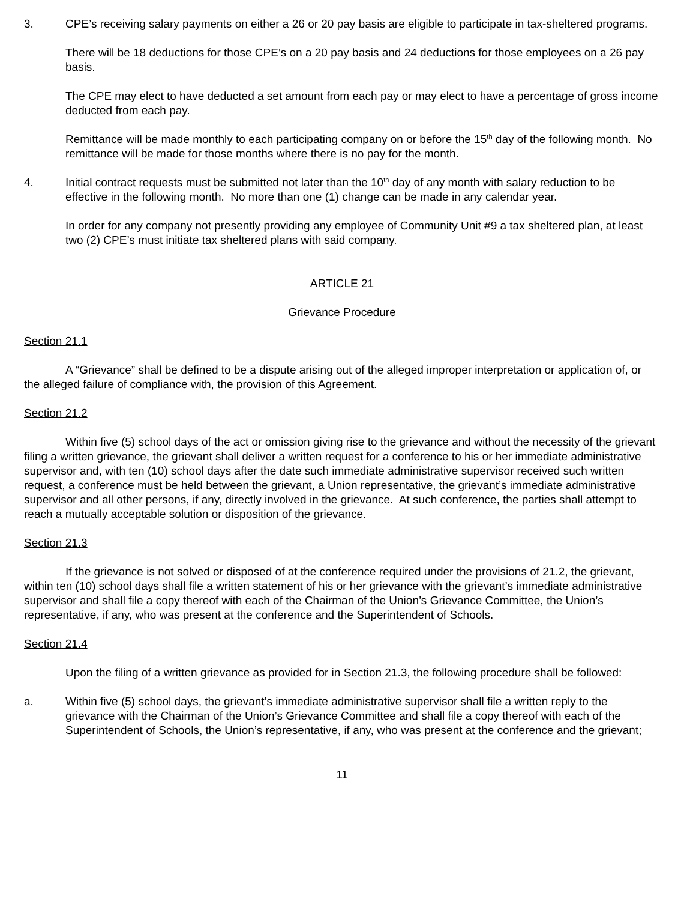3. CPE’s receiving salary payments on either a 26 or 20 pay basis are eligible to participate in tax-sheltered programs.
There will be 18 deductions for those CPE’s on a 20 pay basis and 24 deductions for those employees on a 26 pay basis.
The CPE may elect to have deducted a set amount from each pay or may elect to have a percentage of gross income deducted from each pay.
Remittance will be made monthly to each participating company on or before the 15<sup>th</sup> day of the following month. No remittance will be made for those months where there is no pay for the month.
4. Initial contract requests must be submitted not later than the 10<sup>th</sup> day of any month with salary reduction to be effective in the following month. No more than one (1) change can be made in any calendar year.
In order for any company not presently providing any employee of Community Unit #9 a tax sheltered plan, at least two (2) CPE’s must initiate tax sheltered plans with said company.
ARTICLE 21
Grievance Procedure
Section 21.1
A “Grievance” shall be defined to be a dispute arising out of the alleged improper interpretation or application of, or the alleged failure of compliance with, the provision of this Agreement.
Section 21.2
Within five (5) school days of the act or omission giving rise to the grievance and without the necessity of the grievant filing a written grievance, the grievant shall deliver a written request for a conference to his or her immediate administrative supervisor and, with ten (10) school days after the date such immediate administrative supervisor received such written request, a conference must be held between the grievant, a Union representative, the grievant’s immediate administrative supervisor and all other persons, if any, directly involved in the grievance. At such conference, the parties shall attempt to reach a mutually acceptable solution or disposition of the grievance.
Section 21.3
If the grievance is not solved or disposed of at the conference required under the provisions of 21.2, the grievant, within ten (10) school days shall file a written statement of his or her grievance with the grievant’s immediate administrative supervisor and shall file a copy thereof with each of the Chairman of the Union’s Grievance Committee, the Union’s representative, if any, who was present at the conference and the Superintendent of Schools.
Section 21.4
Upon the filing of a written grievance as provided for in Section 21.3, the following procedure shall be followed:
a. Within five (5) school days, the grievant’s immediate administrative supervisor shall file a written reply to the grievance with the Chairman of the Union’s Grievance Committee and shall file a copy thereof with each of the Superintendent of Schools, the Union’s representative, if any, who was present at the conference and the grievant;
11